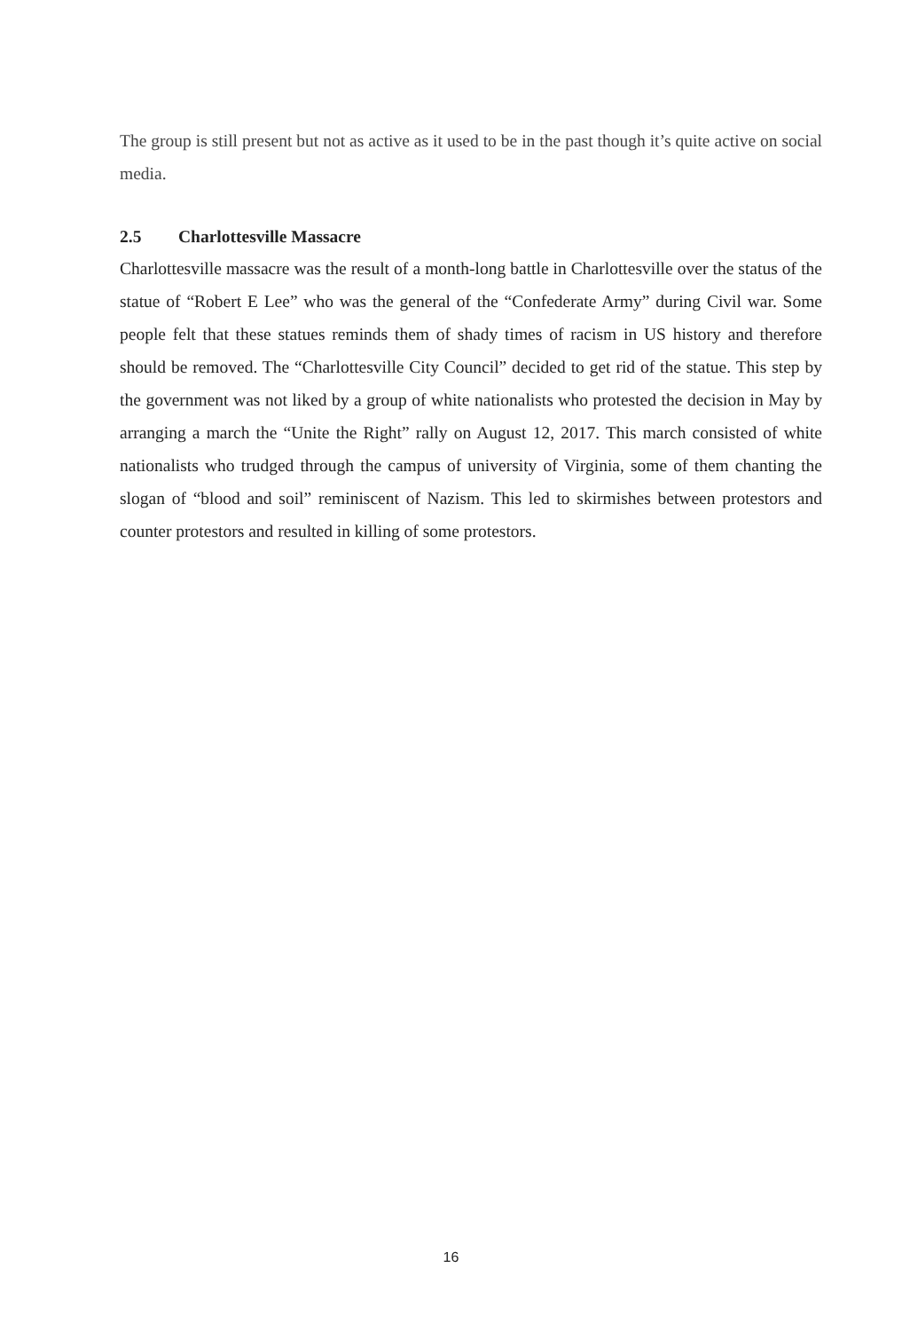The group is still present but not as active as it used to be in the past though it’s quite active on social media.
2.5 Charlottesville Massacre
Charlottesville massacre was the result of a month-long battle in Charlottesville over the status of the statue of “Robert E Lee” who was the general of the “Confederate Army” during Civil war. Some people felt that these statues reminds them of shady times of racism in US history and therefore should be removed. The “Charlottesville City Council” decided to get rid of the statue. This step by the government was not liked by a group of white nationalists who protested the decision in May by arranging a march the “Unite the Right” rally on August 12, 2017. This march consisted of white nationalists who trudged through the campus of university of Virginia, some of them chanting the slogan of “blood and soil” reminiscent of Nazism. This led to skirmishes between protestors and counter protestors and resulted in killing of some protestors.
16